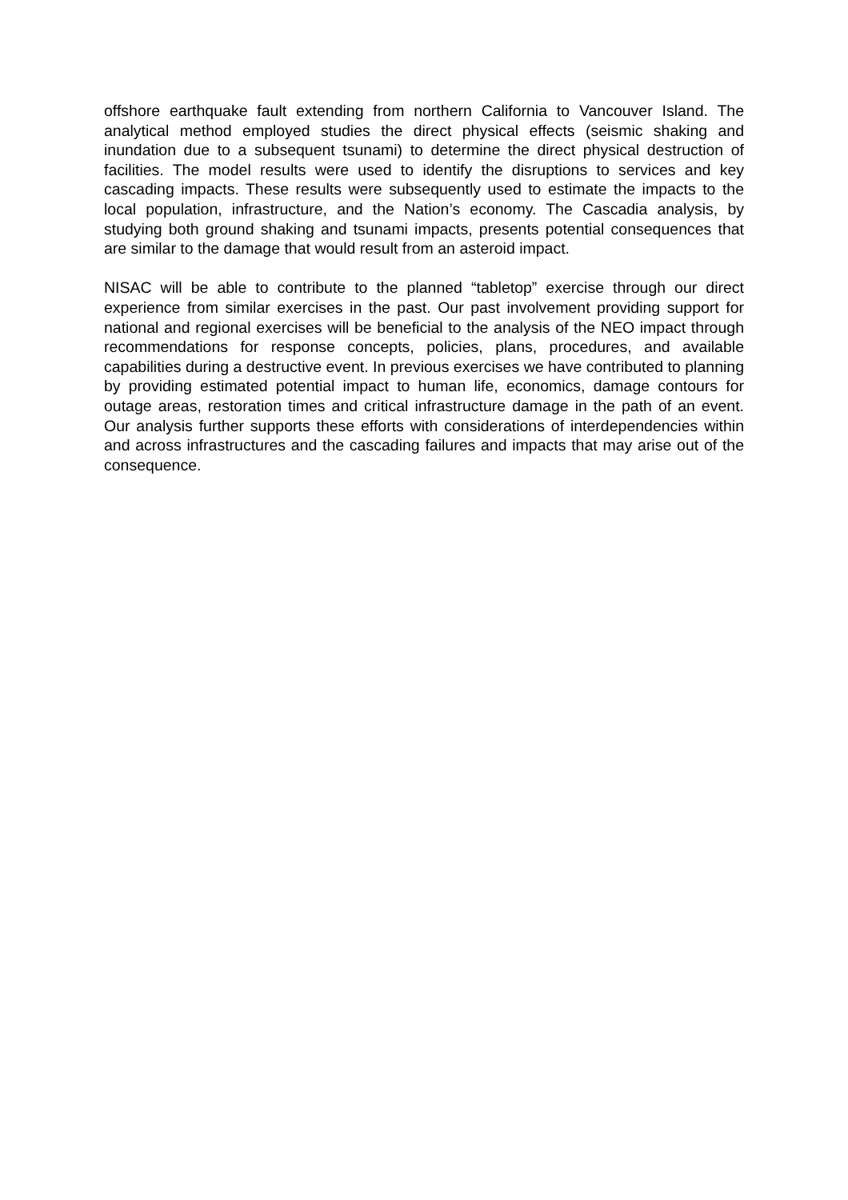offshore earthquake fault extending from northern California to Vancouver Island. The analytical method employed studies the direct physical effects (seismic shaking and inundation due to a subsequent tsunami) to determine the direct physical destruction of facilities. The model results were used to identify the disruptions to services and key cascading impacts. These results were subsequently used to estimate the impacts to the local population, infrastructure, and the Nation’s economy. The Cascadia analysis, by studying both ground shaking and tsunami impacts, presents potential consequences that are similar to the damage that would result from an asteroid impact.
NISAC will be able to contribute to the planned “tabletop” exercise through our direct experience from similar exercises in the past. Our past involvement providing support for national and regional exercises will be beneficial to the analysis of the NEO impact through recommendations for response concepts, policies, plans, procedures, and available capabilities during a destructive event. In previous exercises we have contributed to planning by providing estimated potential impact to human life, economics, damage contours for outage areas, restoration times and critical infrastructure damage in the path of an event. Our analysis further supports these efforts with considerations of interdependencies within and across infrastructures and the cascading failures and impacts that may arise out of the consequence.